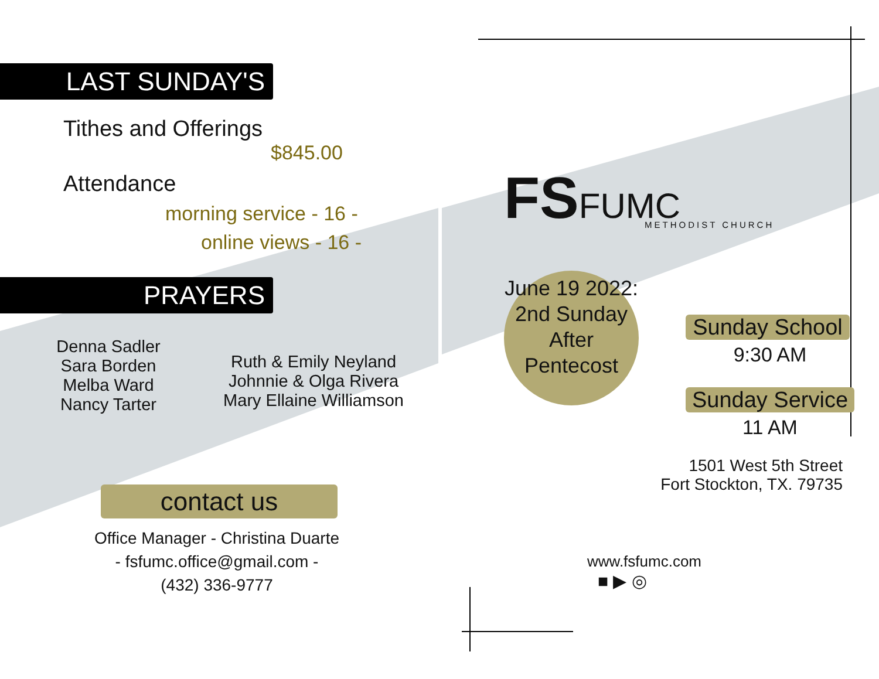LAST SUNDAY'S
Tithes and Offerings
$845.00
Attendance
morning service - 16 -
online views - 16 -
PRAYERS
Denna Sadler
Sara Borden
Melba Ward
Nancy Tarter
Ruth & Emily Neyland
Johnnie & Olga Rivera
Mary Ellaine Williamson
contact us
Office Manager - Christina Duarte
- fsfumc.office@gmail.com -
(432) 336-9777
FSFUMC
METHODIST CHURCH
June 19 2022: 2nd Sunday After Pentecost
Sunday School
9:30 AM
Sunday Service
11 AM
1501 West 5th Street
Fort Stockton, TX. 79735
www.fsfumc.com
■ ▶ ◎